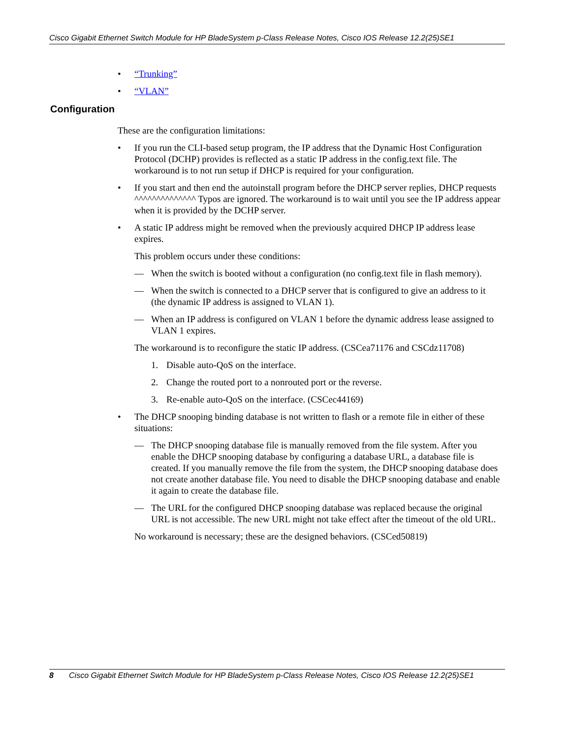Cisco Gigabit Ethernet Switch Module for HP BladeSystem p-Class Release Notes, Cisco IOS Release 12.2(25)SE1
• “Trunking”
• “VLAN”
Configuration
These are the configuration limitations:
• If you run the CLI-based setup program, the IP address that the Dynamic Host Configuration Protocol (DCHP) provides is reflected as a static IP address in the config.text file. The workaround is to not run setup if DHCP is required for your configuration.
• If you start and then end the autoinstall program before the DHCP server replies, DHCP requests ^^^^^^^^^^^^^^ Typos are ignored. The workaround is to wait until you see the IP address appear when it is provided by the DCHP server.
• A static IP address might be removed when the previously acquired DHCP IP address lease expires.
This problem occurs under these conditions:
— When the switch is booted without a configuration (no config.text file in flash memory).
— When the switch is connected to a DHCP server that is configured to give an address to it (the dynamic IP address is assigned to VLAN 1).
— When an IP address is configured on VLAN 1 before the dynamic address lease assigned to VLAN 1 expires.
The workaround is to reconfigure the static IP address. (CSCea71176 and CSCdz11708)
1. Disable auto-QoS on the interface.
2. Change the routed port to a nonrouted port or the reverse.
3. Re-enable auto-QoS on the interface. (CSCec44169)
• The DHCP snooping binding database is not written to flash or a remote file in either of these situations:
— The DHCP snooping database file is manually removed from the file system. After you enable the DHCP snooping database by configuring a database URL, a database file is created. If you manually remove the file from the system, the DHCP snooping database does not create another database file. You need to disable the DHCP snooping database and enable it again to create the database file.
— The URL for the configured DHCP snooping database was replaced because the original URL is not accessible. The new URL might not take effect after the timeout of the old URL.
No workaround is necessary; these are the designed behaviors. (CSCed50819)
8 Cisco Gigabit Ethernet Switch Module for HP BladeSystem p-Class Release Notes, Cisco IOS Release 12.2(25)SE1